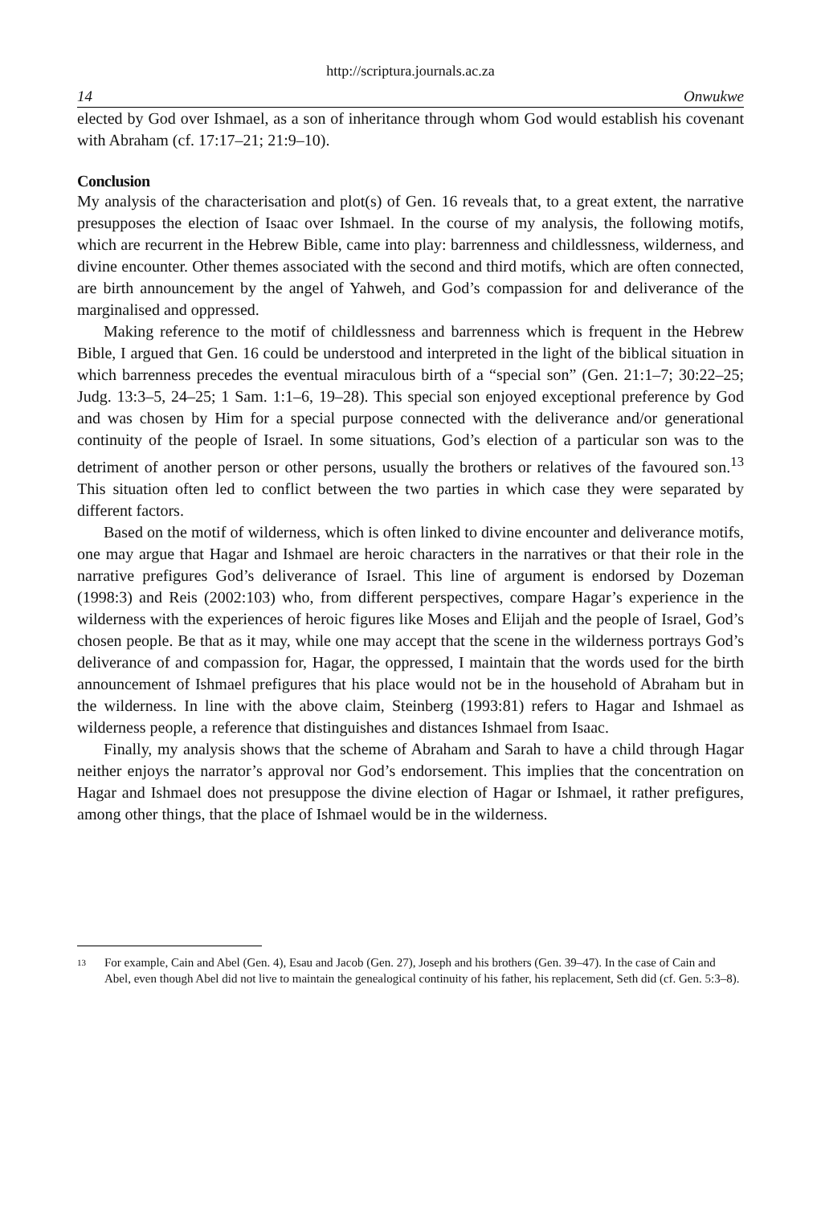http://scriptura.journals.ac.za
14 Onwukwe
elected by God over Ishmael, as a son of inheritance through whom God would establish his covenant with Abraham (cf. 17:17–21; 21:9–10).
Conclusion
My analysis of the characterisation and plot(s) of Gen. 16 reveals that, to a great extent, the narrative presupposes the election of Isaac over Ishmael. In the course of my analysis, the following motifs, which are recurrent in the Hebrew Bible, came into play: barrenness and childlessness, wilderness, and divine encounter. Other themes associated with the second and third motifs, which are often connected, are birth announcement by the angel of Yahweh, and God’s compassion for and deliverance of the marginalised and oppressed.
Making reference to the motif of childlessness and barrenness which is frequent in the Hebrew Bible, I argued that Gen. 16 could be understood and interpreted in the light of the biblical situation in which barrenness precedes the eventual miraculous birth of a “special son” (Gen. 21:1–7; 30:22–25; Judg. 13:3–5, 24–25; 1 Sam. 1:1–6, 19–28). This special son enjoyed exceptional preference by God and was chosen by Him for a special purpose connected with the deliverance and/or generational continuity of the people of Israel. In some situations, God’s election of a particular son was to the detriment of another person or other persons, usually the brothers or relatives of the favoured son.<sup>13</sup> This situation often led to conflict between the two parties in which case they were separated by different factors.
Based on the motif of wilderness, which is often linked to divine encounter and deliverance motifs, one may argue that Hagar and Ishmael are heroic characters in the narratives or that their role in the narrative prefigures God’s deliverance of Israel. This line of argument is endorsed by Dozeman (1998:3) and Reis (2002:103) who, from different perspectives, compare Hagar’s experience in the wilderness with the experiences of heroic figures like Moses and Elijah and the people of Israel, God’s chosen people. Be that as it may, while one may accept that the scene in the wilderness portrays God’s deliverance of and compassion for, Hagar, the oppressed, I maintain that the words used for the birth announcement of Ishmael prefigures that his place would not be in the household of Abraham but in the wilderness. In line with the above claim, Steinberg (1993:81) refers to Hagar and Ishmael as wilderness people, a reference that distinguishes and distances Ishmael from Isaac.
Finally, my analysis shows that the scheme of Abraham and Sarah to have a child through Hagar neither enjoys the narrator’s approval nor God’s endorsement. This implies that the concentration on Hagar and Ishmael does not presuppose the divine election of Hagar or Ishmael, it rather prefigures, among other things, that the place of Ishmael would be in the wilderness.
13 For example, Cain and Abel (Gen. 4), Esau and Jacob (Gen. 27), Joseph and his brothers (Gen. 39–47). In the case of Cain and Abel, even though Abel did not live to maintain the genealogical continuity of his father, his replacement, Seth did (cf. Gen. 5:3–8).